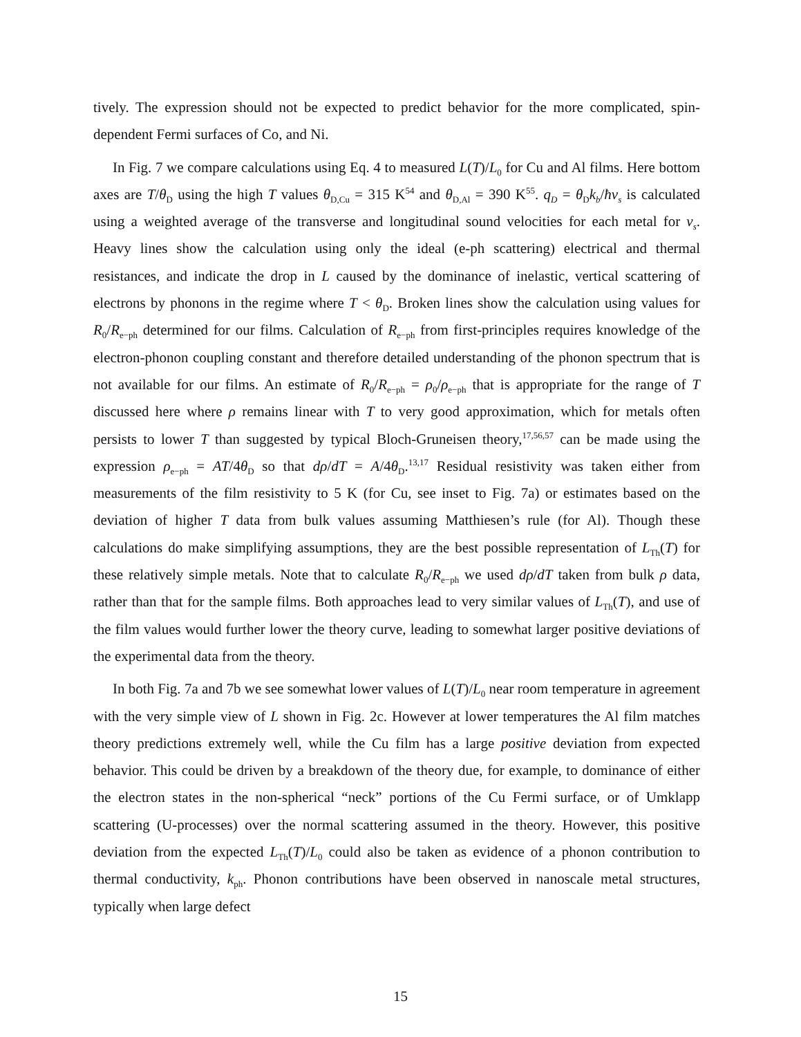tively. The expression should not be expected to predict behavior for the more complicated, spin-dependent Fermi surfaces of Co, and Ni.
In Fig. 7 we compare calculations using Eq. 4 to measured L(T)/L<sub>0</sub> for Cu and Al films. Here bottom axes are T/θ<sub>D</sub> using the high T values θ<sub>D,Cu</sub> = 315 K<sup>54</sup> and θ<sub>D,Al</sub> = 390 K<sup>55</sup>. q<sub>D</sub> = θ<sub>D</sub>k<sub>b</sub>/ħv<sub>s</sub> is calculated using a weighted average of the transverse and longitudinal sound velocities for each metal for v<sub>s</sub>. Heavy lines show the calculation using only the ideal (e-ph scattering) electrical and thermal resistances, and indicate the drop in L caused by the dominance of inelastic, vertical scattering of electrons by phonons in the regime where T < θ<sub>D</sub>. Broken lines show the calculation using values for R<sub>0</sub>/R<sub>e−ph</sub> determined for our films. Calculation of R<sub>e−ph</sub> from first-principles requires knowledge of the electron-phonon coupling constant and therefore detailed understanding of the phonon spectrum that is not available for our films. An estimate of R<sub>0</sub>/R<sub>e−ph</sub> = ρ<sub>0</sub>/ρ<sub>e−ph</sub> that is appropriate for the range of T discussed here where ρ remains linear with T to very good approximation, which for metals often persists to lower T than suggested by typical Bloch-Gruneisen theory,<sup>17,56,57</sup> can be made using the expression ρ<sub>e−ph</sub> = AT/4θ<sub>D</sub> so that dρ/dT = A/4θ<sub>D</sub>.<sup>13,17</sup> Residual resistivity was taken either from measurements of the film resistivity to 5 K (for Cu, see inset to Fig. 7a) or estimates based on the deviation of higher T data from bulk values assuming Matthiesen’s rule (for Al). Though these calculations do make simplifying assumptions, they are the best possible representation of L<sub>Th</sub>(T) for these relatively simple metals. Note that to calculate R<sub>0</sub>/R<sub>e−ph</sub> we used dρ/dT taken from bulk ρ data, rather than that for the sample films. Both approaches lead to very similar values of L<sub>Th</sub>(T), and use of the film values would further lower the theory curve, leading to somewhat larger positive deviations of the experimental data from the theory.
In both Fig. 7a and 7b we see somewhat lower values of L(T)/L<sub>0</sub> near room temperature in agreement with the very simple view of L shown in Fig. 2c. However at lower temperatures the Al film matches theory predictions extremely well, while the Cu film has a large positive deviation from expected behavior. This could be driven by a breakdown of the theory due, for example, to dominance of either the electron states in the non-spherical “neck” portions of the Cu Fermi surface, or of Umklapp scattering (U-processes) over the normal scattering assumed in the theory. However, this positive deviation from the expected L<sub>Th</sub>(T)/L<sub>0</sub> could also be taken as evidence of a phonon contribution to thermal conductivity, k<sub>ph</sub>. Phonon contributions have been observed in nanoscale metal structures, typically when large defect
15